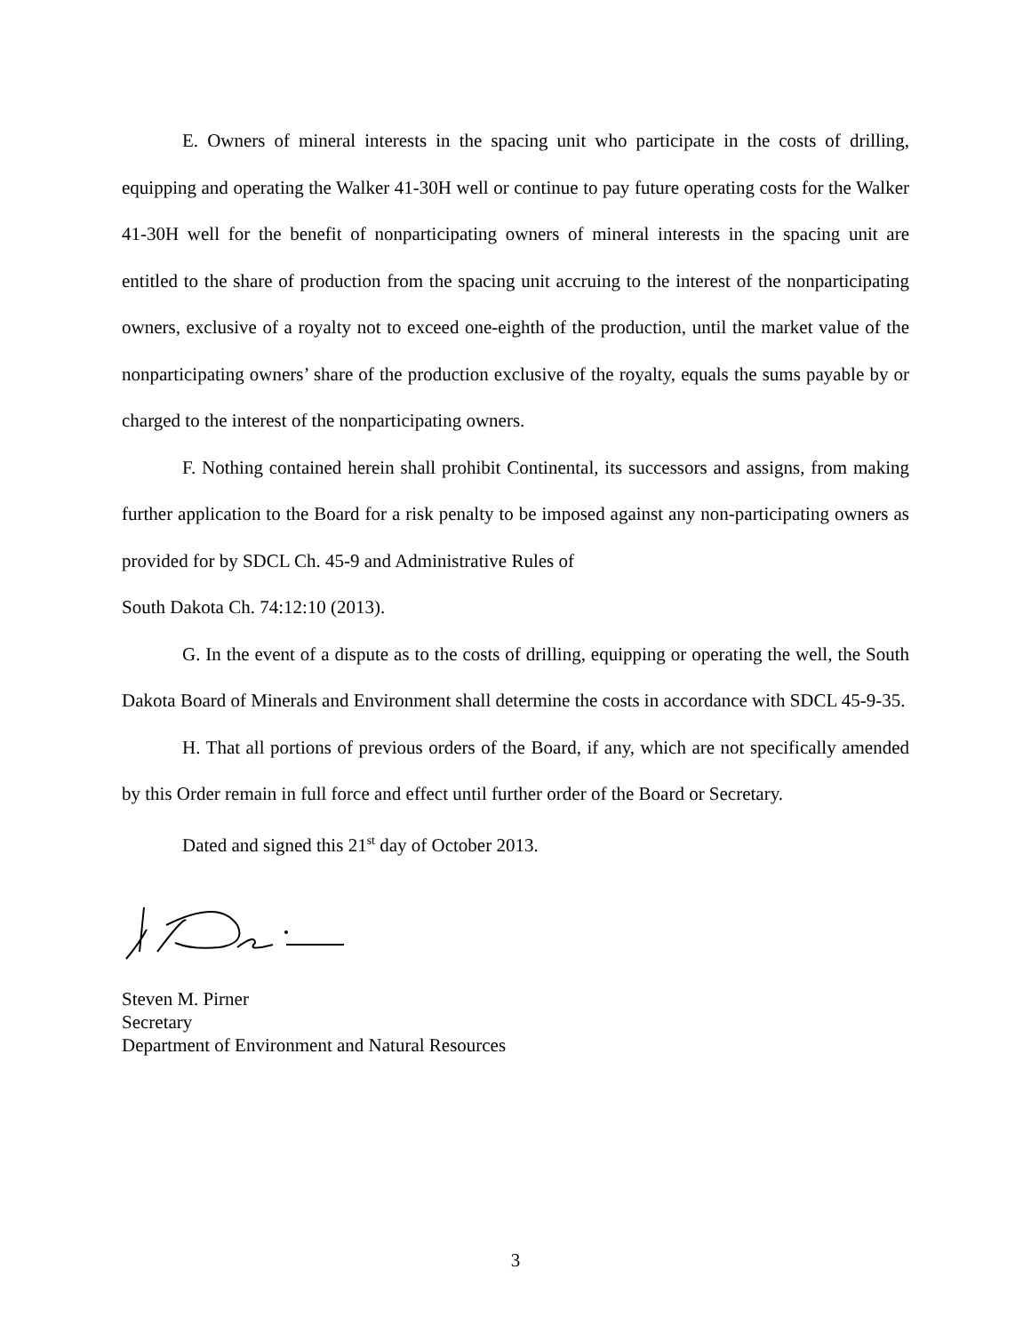E. Owners of mineral interests in the spacing unit who participate in the costs of drilling, equipping and operating the Walker 41-30H well or continue to pay future operating costs for the Walker 41-30H well for the benefit of nonparticipating owners of mineral interests in the spacing unit are entitled to the share of production from the spacing unit accruing to the interest of the nonparticipating owners, exclusive of a royalty not to exceed one-eighth of the production, until the market value of the nonparticipating owners’ share of the production exclusive of the royalty, equals the sums payable by or charged to the interest of the nonparticipating owners.
F. Nothing contained herein shall prohibit Continental, its successors and assigns, from making further application to the Board for a risk penalty to be imposed against any non-participating owners as provided for by SDCL Ch. 45-9 and Administrative Rules of
South Dakota Ch. 74:12:10 (2013).
G. In the event of a dispute as to the costs of drilling, equipping or operating the well, the South Dakota Board of Minerals and Environment shall determine the costs in accordance with SDCL 45-9-35.
H. That all portions of previous orders of the Board, if any, which are not specifically amended by this Order remain in full force and effect until further order of the Board or Secretary.
Dated and signed this 21<sup>st</sup> day of October 2013.
Steven M. Pirner
Secretary
Department of Environment and Natural Resources
3